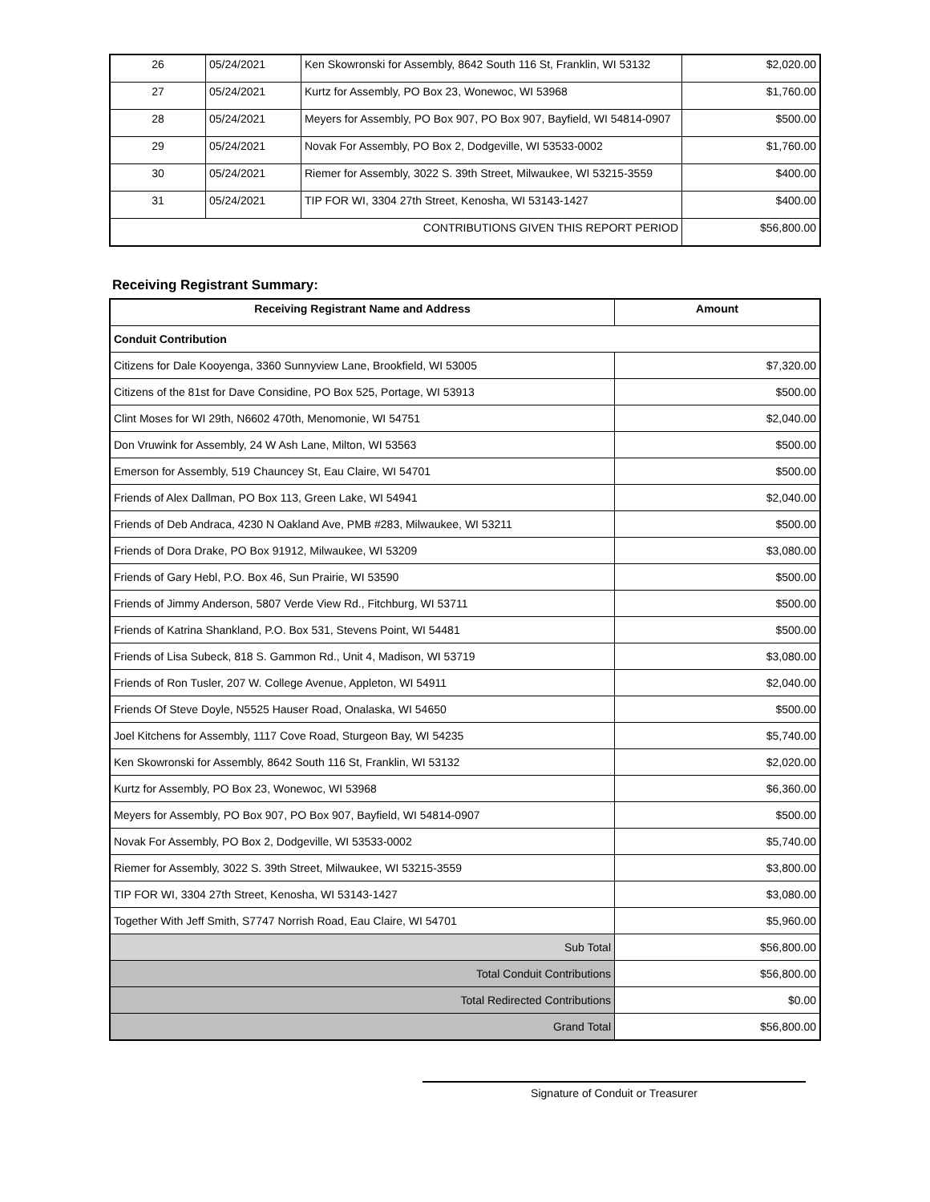| 26 | 05/24/2021 | Ken Skowronski for Assembly, 8642 South 116 St, Franklin, WI 53132 | $2,020.00 |
| 27 | 05/24/2021 | Kurtz for Assembly, PO Box 23, Wonewoc, WI 53968 | $1,760.00 |
| 28 | 05/24/2021 | Meyers for Assembly, PO Box 907, PO Box 907, Bayfield, WI 54814-0907 | $500.00 |
| 29 | 05/24/2021 | Novak For Assembly, PO Box 2, Dodgeville, WI 53533-0002 | $1,760.00 |
| 30 | 05/24/2021 | Riemer for Assembly, 3022 S. 39th Street, Milwaukee, WI 53215-3559 | $400.00 |
| 31 | 05/24/2021 | TIP FOR WI, 3304 27th Street, Kenosha, WI 53143-1427 | $400.00 |
| CONTRIBUTIONS GIVEN THIS REPORT PERIOD | | | $56,800.00 |
Receiving Registrant Summary:
| Receiving Registrant Name and Address | Amount |
| --- | --- |
| Conduit Contribution | |
| Citizens for Dale Kooyenga, 3360 Sunnyview Lane, Brookfield, WI 53005 | $7,320.00 |
| Citizens of the 81st for Dave Considine, PO Box 525, Portage, WI 53913 | $500.00 |
| Clint Moses for WI 29th, N6602 470th, Menomonie, WI 54751 | $2,040.00 |
| Don Vruwink for Assembly, 24 W Ash Lane, Milton, WI 53563 | $500.00 |
| Emerson for Assembly, 519 Chauncey St, Eau Claire, WI 54701 | $500.00 |
| Friends of Alex Dallman, PO Box 113, Green Lake, WI 54941 | $2,040.00 |
| Friends of Deb Andraca, 4230 N Oakland Ave, PMB #283, Milwaukee, WI 53211 | $500.00 |
| Friends of Dora Drake, PO Box 91912, Milwaukee, WI 53209 | $3,080.00 |
| Friends of Gary Hebl, P.O. Box 46, Sun Prairie, WI 53590 | $500.00 |
| Friends of Jimmy Anderson, 5807 Verde View Rd., Fitchburg, WI 53711 | $500.00 |
| Friends of Katrina Shankland, P.O. Box 531, Stevens Point, WI 54481 | $500.00 |
| Friends of Lisa Subeck, 818 S. Gammon Rd., Unit 4, Madison, WI 53719 | $3,080.00 |
| Friends of Ron Tusler, 207 W. College Avenue, Appleton, WI 54911 | $2,040.00 |
| Friends Of Steve Doyle, N5525 Hauser Road, Onalaska, WI 54650 | $500.00 |
| Joel Kitchens for Assembly, 1117 Cove Road, Sturgeon Bay, WI 54235 | $5,740.00 |
| Ken Skowronski for Assembly, 8642 South 116 St, Franklin, WI 53132 | $2,020.00 |
| Kurtz for Assembly, PO Box 23, Wonewoc, WI 53968 | $6,360.00 |
| Meyers for Assembly, PO Box 907, PO Box 907, Bayfield, WI 54814-0907 | $500.00 |
| Novak For Assembly, PO Box 2, Dodgeville, WI 53533-0002 | $5,740.00 |
| Riemer for Assembly, 3022 S. 39th Street, Milwaukee, WI 53215-3559 | $3,800.00 |
| TIP FOR WI, 3304 27th Street, Kenosha, WI 53143-1427 | $3,080.00 |
| Together With Jeff Smith, S7747 Norrish Road, Eau Claire, WI 54701 | $5,960.00 |
| Sub Total | $56,800.00 |
| Total Conduit Contributions | $56,800.00 |
| Total Redirected Contributions | $0.00 |
| Grand Total | $56,800.00 |
Signature of Conduit or Treasurer